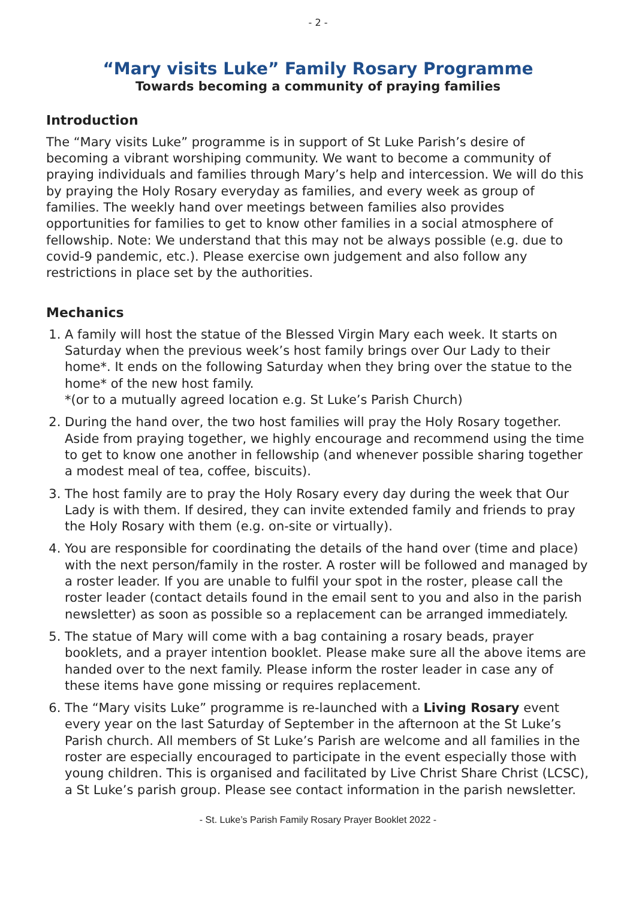- 2 -
“Mary visits Luke” Family Rosary Programme
Towards becoming a community of praying families
Introduction
The “Mary visits Luke” programme is in support of St Luke Parish’s desire of becoming a vibrant worshiping community. We want to become a community of praying individuals and families through Mary’s help and intercession. We will do this by praying the Holy Rosary everyday as families, and every week as group of families. The weekly hand over meetings between families also provides opportunities for families to get to know other families in a social atmosphere of fellowship. Note: We understand that this may not be always possible (e.g. due to covid-9 pandemic, etc.). Please exercise own judgement and also follow any restrictions in place set by the authorities.
Mechanics
1. A family will host the statue of the Blessed Virgin Mary each week. It starts on Saturday when the previous week’s host family brings over Our Lady to their home*. It ends on the following Saturday when they bring over the statue to the home* of the new host family.
*(or to a mutually agreed location e.g. St Luke’s Parish Church)
2. During the hand over, the two host families will pray the Holy Rosary together. Aside from praying together, we highly encourage and recommend using the time to get to know one another in fellowship (and whenever possible sharing together a modest meal of tea, coffee, biscuits).
3. The host family are to pray the Holy Rosary every day during the week that Our Lady is with them. If desired, they can invite extended family and friends to pray the Holy Rosary with them (e.g. on-site or virtually).
4. You are responsible for coordinating the details of the hand over (time and place) with the next person/family in the roster. A roster will be followed and managed by a roster leader. If you are unable to fulfil your spot in the roster, please call the roster leader (contact details found in the email sent to you and also in the parish newsletter) as soon as possible so a replacement can be arranged immediately.
5. The statue of Mary will come with a bag containing a rosary beads, prayer booklets, and a prayer intention booklet. Please make sure all the above items are handed over to the next family. Please inform the roster leader in case any of these items have gone missing or requires replacement.
6. The “Mary visits Luke” programme is re-launched with a Living Rosary event every year on the last Saturday of September in the afternoon at the St Luke’s Parish church. All members of St Luke’s Parish are welcome and all families in the roster are especially encouraged to participate in the event especially those with young children. This is organised and facilitated by Live Christ Share Christ (LCSC), a St Luke’s parish group. Please see contact information in the parish newsletter.
- St. Luke’s Parish Family Rosary Prayer Booklet 2022 -